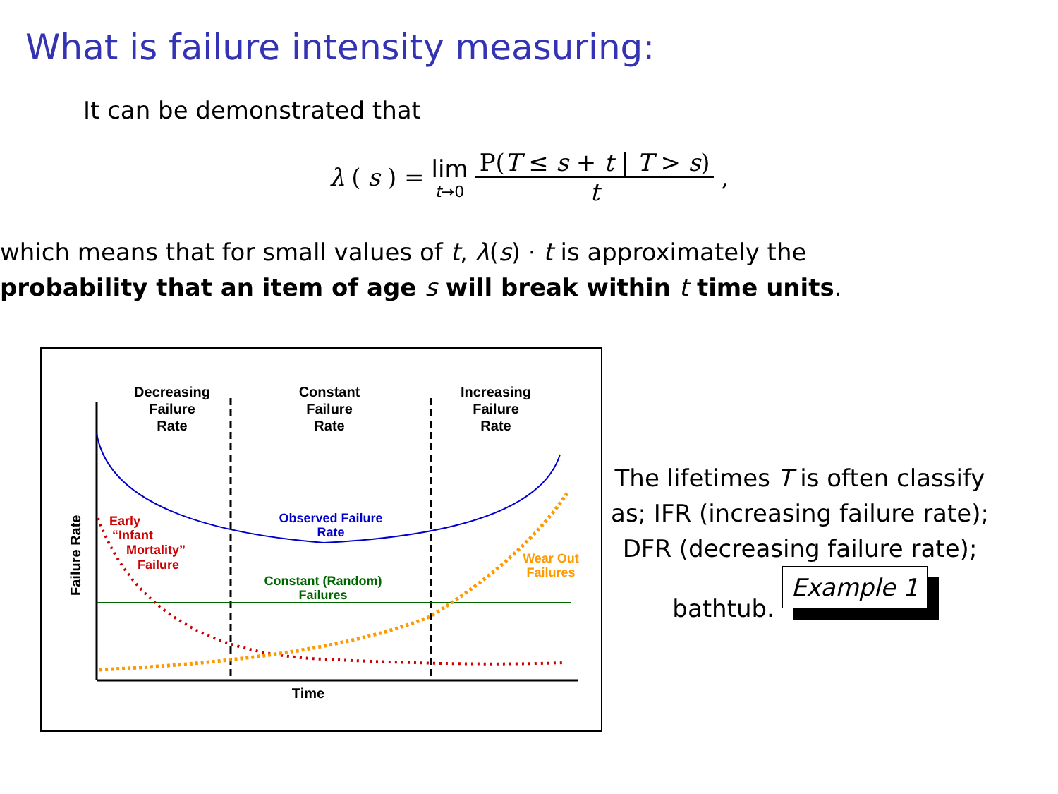What is failure intensity measuring:
It can be demonstrated that
λ (s) = lim t→0 P(T ≤ s + t | T > s) t,
which means that for small values of t, λ(s) · t is approximately the
probability that an item of age s will break within t time units.
Decreasing
Failure
Rate
Constant
Failure
Rate
Increasing
Failure
Rate
Observed Failure
Rate
Early
“Infant
Mortality”
Failure
Constant (Random)
Failures
Wear Out
Failures
Time
Failure Rate
The lifetimes T is often classify as; IFR (increasing failure rate); DFR (decreasing failure rate);
bathtub. Example 1